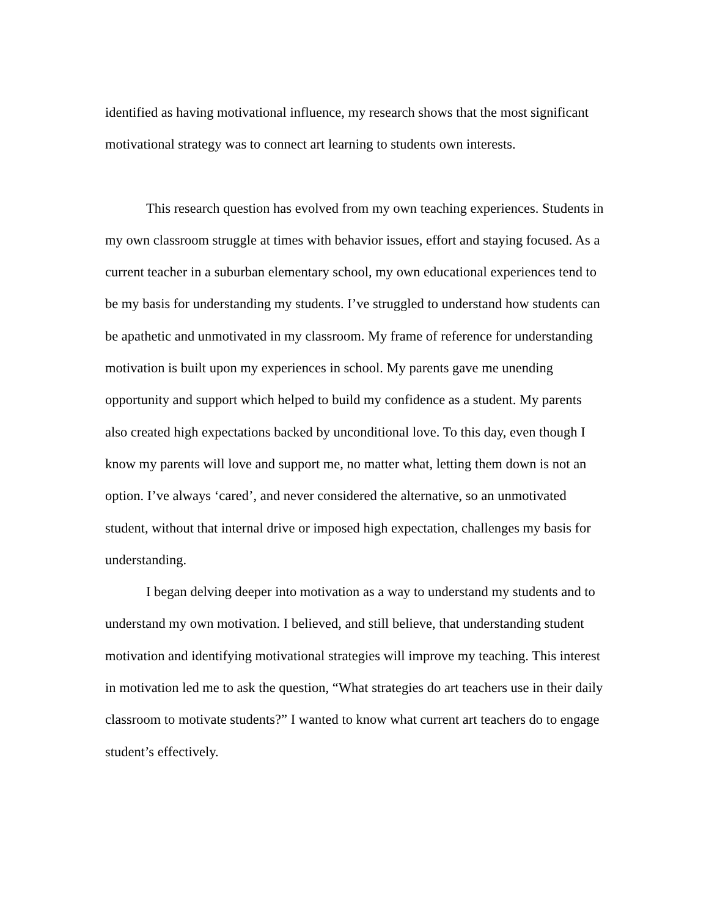identified as having motivational influence, my research shows that the most significant motivational strategy was to connect art learning to students own interests.
This research question has evolved from my own teaching experiences. Students in my own classroom struggle at times with behavior issues, effort and staying focused. As a current teacher in a suburban elementary school, my own educational experiences tend to be my basis for understanding my students. I’ve struggled to understand how students can be apathetic and unmotivated in my classroom. My frame of reference for understanding motivation is built upon my experiences in school. My parents gave me unending opportunity and support which helped to build my confidence as a student. My parents also created high expectations backed by unconditional love. To this day, even though I know my parents will love and support me, no matter what, letting them down is not an option. I’ve always ‘cared’, and never considered the alternative, so an unmotivated student, without that internal drive or imposed high expectation, challenges my basis for understanding.
I began delving deeper into motivation as a way to understand my students and to understand my own motivation. I believed, and still believe, that understanding student motivation and identifying motivational strategies will improve my teaching. This interest in motivation led me to ask the question, “What strategies do art teachers use in their daily classroom to motivate students?” I wanted to know what current art teachers do to engage student’s effectively.